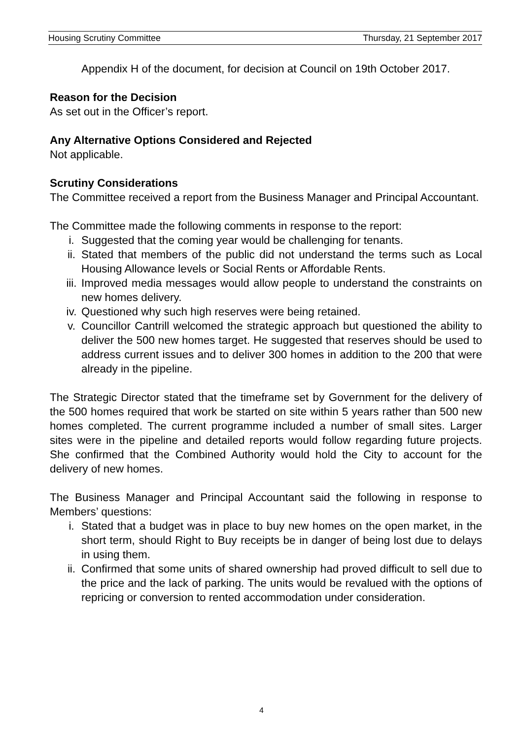Housing Scrutiny Committee Thursday, 21 September 2017
Appendix H of the document, for decision at Council on 19th October 2017.
Reason for the Decision
As set out in the Officer’s report.
Any Alternative Options Considered and Rejected
Not applicable.
Scrutiny Considerations
The Committee received a report from the Business Manager and Principal Accountant.
The Committee made the following comments in response to the report:
i. Suggested that the coming year would be challenging for tenants.
ii. Stated that members of the public did not understand the terms such as Local Housing Allowance levels or Social Rents or Affordable Rents.
iii. Improved media messages would allow people to understand the constraints on new homes delivery.
iv. Questioned why such high reserves were being retained.
v. Councillor Cantrill welcomed the strategic approach but questioned the ability to deliver the 500 new homes target. He suggested that reserves should be used to address current issues and to deliver 300 homes in addition to the 200 that were already in the pipeline.
The Strategic Director stated that the timeframe set by Government for the delivery of the 500 homes required that work be started on site within 5 years rather than 500 new homes completed. The current programme included a number of small sites. Larger sites were in the pipeline and detailed reports would follow regarding future projects. She confirmed that the Combined Authority would hold the City to account for the delivery of new homes.
The Business Manager and Principal Accountant said the following in response to Members’ questions:
i. Stated that a budget was in place to buy new homes on the open market, in the short term, should Right to Buy receipts be in danger of being lost due to delays in using them.
ii. Confirmed that some units of shared ownership had proved difficult to sell due to the price and the lack of parking. The units would be revalued with the options of repricing or conversion to rented accommodation under consideration.
4